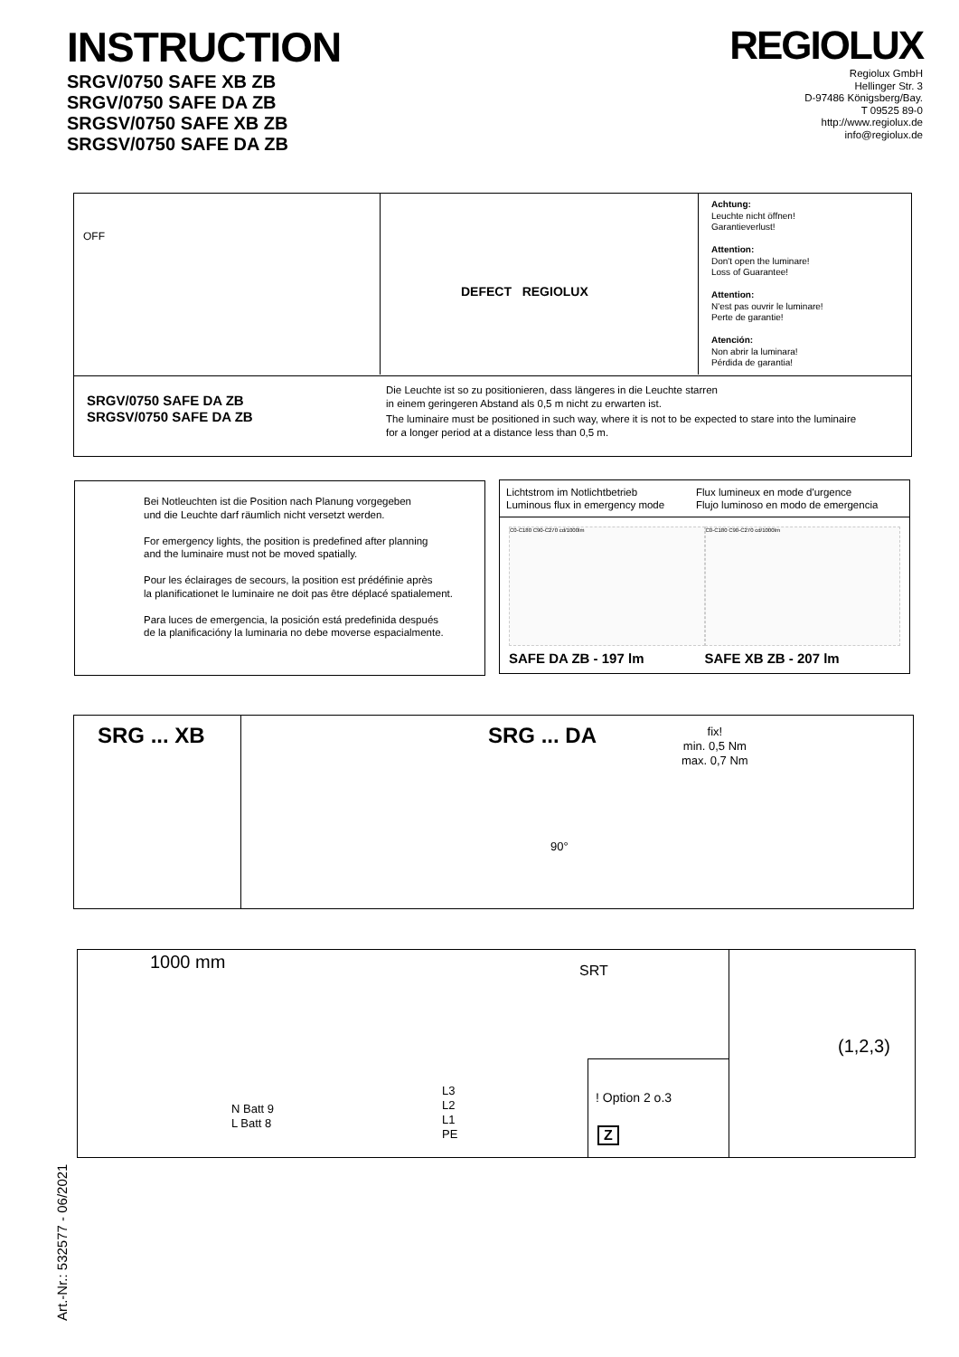INSTRUCTION
SRGV/0750 SAFE XB ZB
SRGV/0750 SAFE DA ZB
SRGSV/0750 SAFE XB ZB
SRGSV/0750 SAFE DA ZB
REGIOLUX
Regiolux GmbH
Hellinger Str. 3
D-97486 Königsberg/Bay.
T 09525 89-0
http://www.regiolux.de
info@regiolux.de
OFF DEFECT REGIOLUX
Achtung:
Leuchte nicht öffnen!
Garantieverlust!
Attention:
Don't open the luminare!
Loss of Guarantee!
Attention:
N'est pas ouvrir le luminare!
Perte de garantie!
Atención:
Non abrir la luminara!
Pérdida de garantia!
SRGV/0750 SAFE DA ZB
SRGSV/0750 SAFE DA ZB
Die Leuchte ist so zu positionieren, dass längeres in die Leuchte starren
in einem geringeren Abstand als 0,5 m nicht zu erwarten ist.
The luminaire must be positioned in such way, where it is not to be expected to stare into the luminaire
for a longer period at a distance less than 0,5 m.
Bei Notleuchten ist die Position nach Planung vorgegeben
und die Leuchte darf räumlich nicht versetzt werden.
For emergency lights, the position is predefined after planning
and the luminaire must not be moved spatially.
Pour les éclairages de secours, la position est prédéfinie après
la planificationet le luminaire ne doit pas être déplacé spatialement.
Para luces de emergencia, la posición está predefinida después
de la planificacióny la luminaria no debe moverse espacialmente.
Lichtstrom im Notlichtbetrieb
Luminous flux in emergency mode
Flux lumineux en mode d'urgence
Flujo luminoso en modo de emergencia
C0-C180 C90-C270 cd/1000lm
SAFE DA ZB - 197 lm
C0-C180 C90-C270 cd/1000lm
SAFE XB ZB - 207 lm
SRG ... XB SRG ... DA
fix!
min. 0,5 Nm
max. 0,7 Nm
90°
1000 mm SRT
N Batt 9
L Batt 8
L3
L2
L1
PE
! Option 2 o.3
Z
(1,2,3)
Art.-Nr.: 532577 - 06/2021